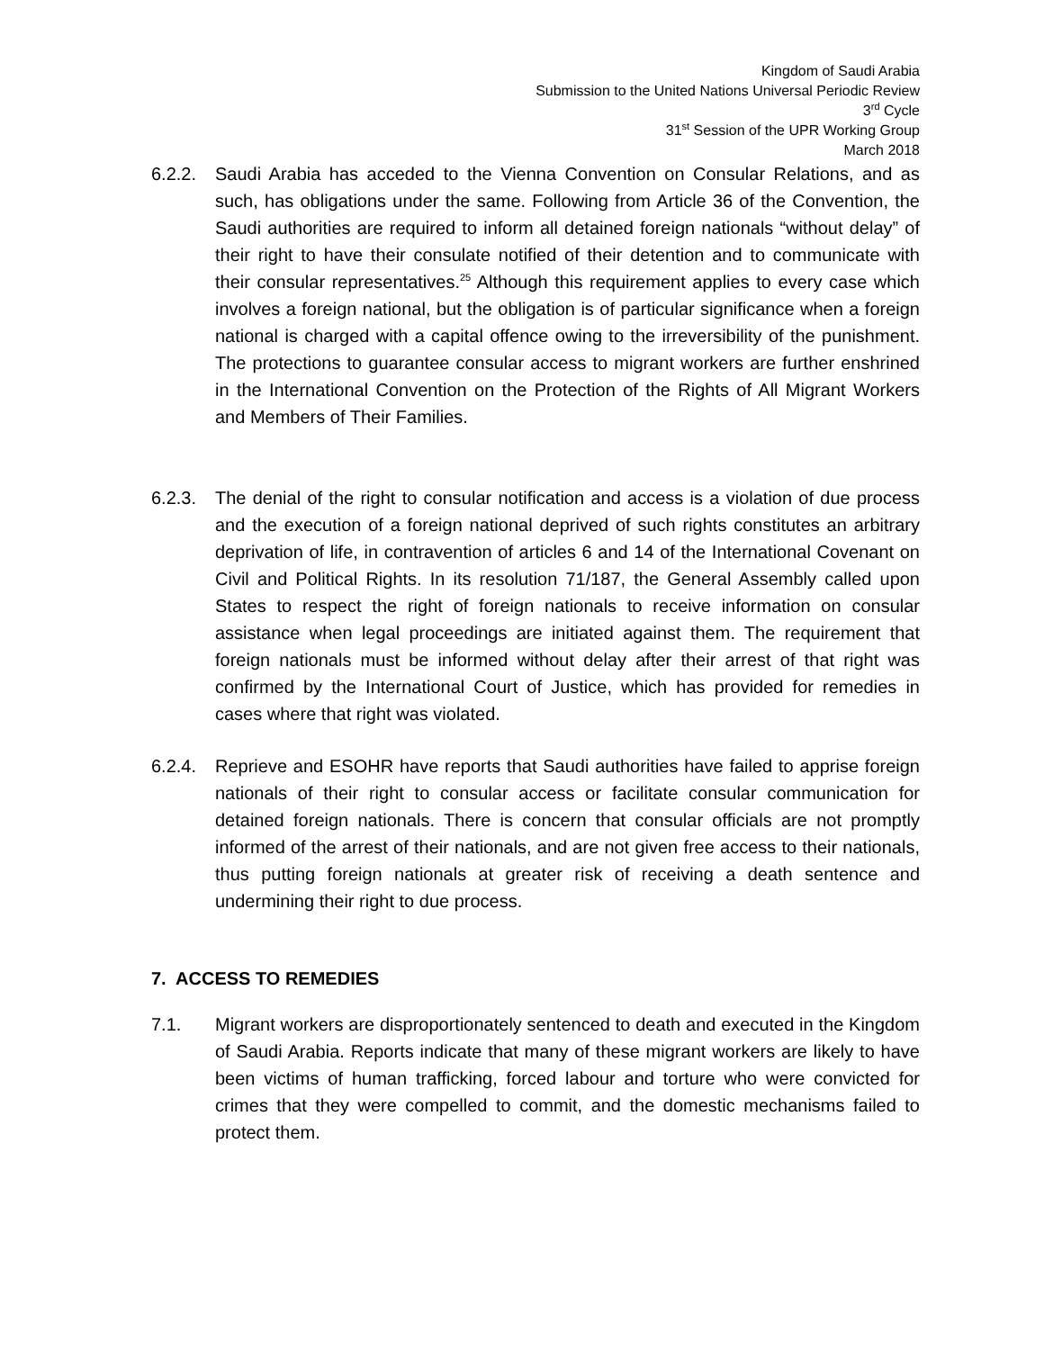Kingdom of Saudi Arabia
Submission to the United Nations Universal Periodic Review
3<sup>rd</sup> Cycle
31<sup>st</sup> Session of the UPR Working Group
March 2018
6.2.2.
Saudi Arabia has acceded to the Vienna Convention on Consular Relations, and as such, has obligations under the same. Following from Article 36 of the Convention, the Saudi authorities are required to inform all detained foreign nationals “without delay” of their right to have their consulate notified of their detention and to communicate with their consular representatives.<sup>25</sup> Although this requirement applies to every case which involves a foreign national, but the obligation is of particular significance when a foreign national is charged with a capital offence owing to the irreversibility of the punishment. The protections to guarantee consular access to migrant workers are further enshrined in the International Convention on the Protection of the Rights of All Migrant Workers and Members of Their Families.
6.2.3.
The denial of the right to consular notification and access is a violation of due process and the execution of a foreign national deprived of such rights constitutes an arbitrary deprivation of life, in contravention of articles 6 and 14 of the International Covenant on Civil and Political Rights. In its resolution 71/187, the General Assembly called upon States to respect the right of foreign nationals to receive information on consular assistance when legal proceedings are initiated against them. The requirement that foreign nationals must be informed without delay after their arrest of that right was confirmed by the International Court of Justice, which has provided for remedies in cases where that right was violated.
6.2.4.
Reprieve and ESOHR have reports that Saudi authorities have failed to apprise foreign nationals of their right to consular access or facilitate consular communication for detained foreign nationals. There is concern that consular officials are not promptly informed of the arrest of their nationals, and are not given free access to their nationals, thus putting foreign nationals at greater risk of receiving a death sentence and undermining their right to due process.
7. ACCESS TO REMEDIES
7.1. Migrant workers are disproportionately sentenced to death and executed in the Kingdom of Saudi Arabia. Reports indicate that many of these migrant workers are likely to have been victims of human trafficking, forced labour and torture who were convicted for crimes that they were compelled to commit, and the domestic mechanisms failed to protect them.